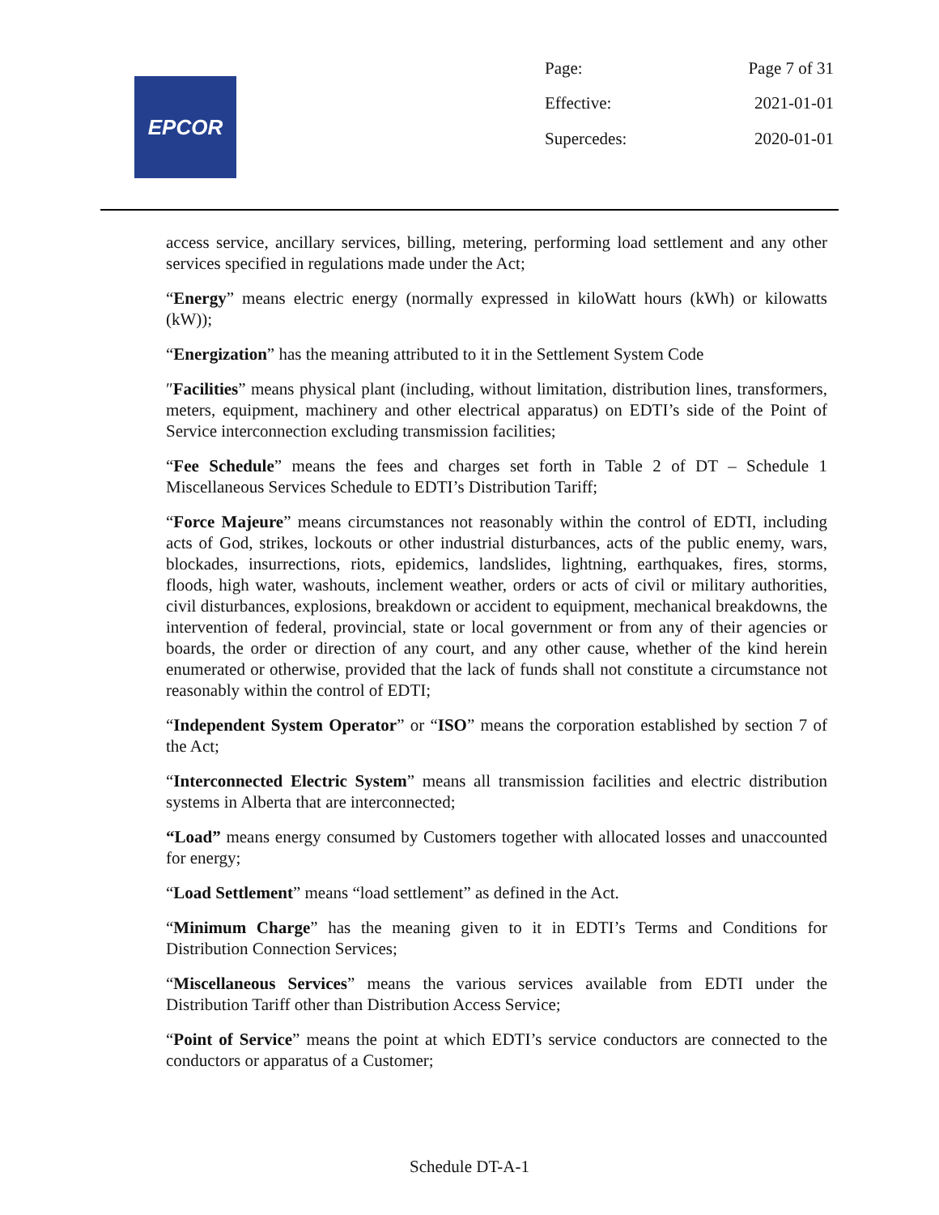EPCOR
| Page: | Page 7 of 31 |
| Effective: | 2021-01-01 |
| Supercedes: | 2020-01-01 |
access service, ancillary services, billing, metering, performing load settlement and any other services specified in regulations made under the Act;
“Energy” means electric energy (normally expressed in kiloWatt hours (kWh) or kilowatts (kW));
“Energization” has the meaning attributed to it in the Settlement System Code
″Facilities” means physical plant (including, without limitation, distribution lines, transformers, meters, equipment, machinery and other electrical apparatus) on EDTI’s side of the Point of Service interconnection excluding transmission facilities;
“Fee Schedule” means the fees and charges set forth in Table 2 of DT – Schedule 1 Miscellaneous Services Schedule to EDTI’s Distribution Tariff;
“Force Majeure” means circumstances not reasonably within the control of EDTI, including acts of God, strikes, lockouts or other industrial disturbances, acts of the public enemy, wars, blockades, insurrections, riots, epidemics, landslides, lightning, earthquakes, fires, storms, floods, high water, washouts, inclement weather, orders or acts of civil or military authorities, civil disturbances, explosions, breakdown or accident to equipment, mechanical breakdowns, the intervention of federal, provincial, state or local government or from any of their agencies or boards, the order or direction of any court, and any other cause, whether of the kind herein enumerated or otherwise, provided that the lack of funds shall not constitute a circumstance not reasonably within the control of EDTI;
“Independent System Operator” or “ISO” means the corporation established by section 7 of the Act;
“Interconnected Electric System” means all transmission facilities and electric distribution systems in Alberta that are interconnected;
“Load” means energy consumed by Customers together with allocated losses and unaccounted for energy;
“Load Settlement” means “load settlement” as defined in the Act.
“Minimum Charge” has the meaning given to it in EDTI’s Terms and Conditions for Distribution Connection Services;
“Miscellaneous Services” means the various services available from EDTI under the Distribution Tariff other than Distribution Access Service;
“Point of Service” means the point at which EDTI’s service conductors are connected to the conductors or apparatus of a Customer;
Schedule DT-A-1